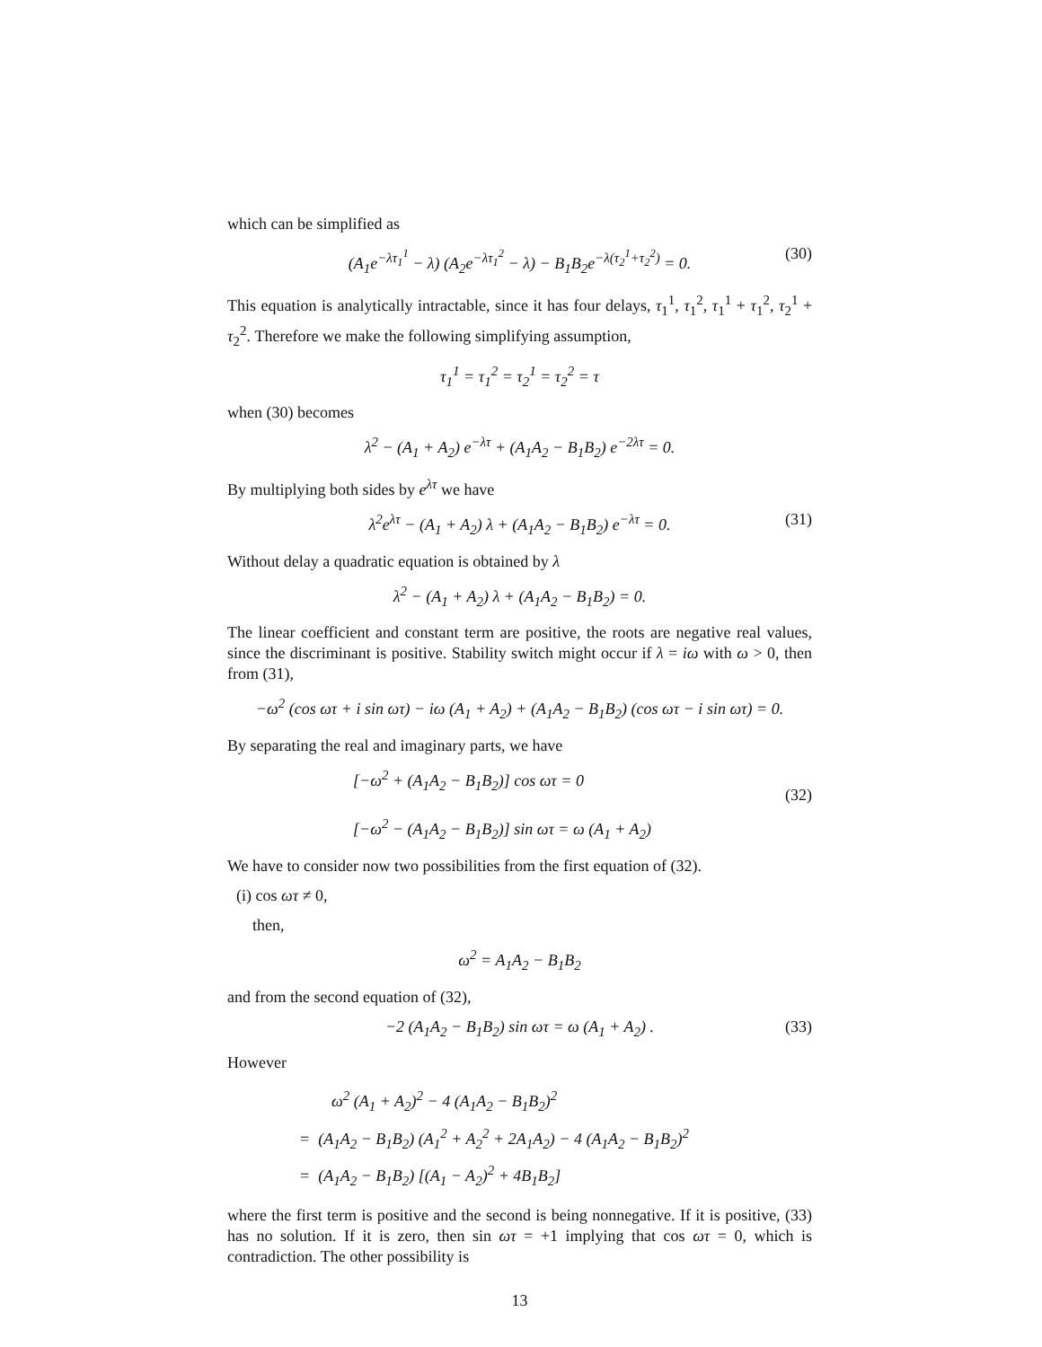which can be simplified as
(A<sub>1</sub>e<sup>−λτ<sub>1</sub><sup>1</sup></sup> − λ) (A<sub>2</sub>e<sup>−λτ<sub>1</sub><sup>2</sup></sup> − λ) − B<sub>1</sub>B<sub>2</sub>e<sup>−λ(τ<sub>2</sub><sup>1</sup>+τ<sub>2</sub><sup>2</sup>)</sup> = 0. (30)
This equation is analytically intractable, since it has four delays, τ<sub>1</sub><sup>1</sup>, τ<sub>1</sub><sup>2</sup>, τ<sub>1</sub><sup>1</sup> + τ<sub>1</sub><sup>2</sup>, τ<sub>2</sub><sup>1</sup> + τ<sub>2</sub><sup>2</sup>. Therefore we make the following simplifying assumption,
τ<sub>1</sub><sup>1</sup> = τ<sub>1</sub><sup>2</sup> = τ<sub>2</sub><sup>1</sup> = τ<sub>2</sub><sup>2</sup> = τ
when (30) becomes
λ<sup>2</sup> − (A<sub>1</sub> + A<sub>2</sub>) e<sup>−λτ</sup> + (A<sub>1</sub>A<sub>2</sub> − B<sub>1</sub>B<sub>2</sub>) e<sup>−2λτ</sup> = 0.
By multiplying both sides by e<sup>λτ</sup> we have
λ<sup>2</sup>e<sup>λτ</sup> − (A<sub>1</sub> + A<sub>2</sub>) λ + (A<sub>1</sub>A<sub>2</sub> − B<sub>1</sub>B<sub>2</sub>) e<sup>−λτ</sup> = 0. (31)
Without delay a quadratic equation is obtained by λ
λ<sup>2</sup> − (A<sub>1</sub> + A<sub>2</sub>) λ + (A<sub>1</sub>A<sub>2</sub> − B<sub>1</sub>B<sub>2</sub>) = 0.
The linear coefficient and constant term are positive, the roots are negative real values, since the discriminant is positive. Stability switch might occur if λ = iω with ω > 0, then from (31),
−ω<sup>2</sup> (cos ωτ + i sin ωτ) − iω (A<sub>1</sub> + A<sub>2</sub>) + (A<sub>1</sub>A<sub>2</sub> − B<sub>1</sub>B<sub>2</sub>) (cos ωτ − i sin ωτ) = 0.
By separating the real and imaginary parts, we have
[−ω<sup>2</sup> + (A<sub>1</sub>A<sub>2</sub> − B<sub>1</sub>B<sub>2</sub>)] cos ωτ = 0
[−ω<sup>2</sup> − (A<sub>1</sub>A<sub>2</sub> − B<sub>1</sub>B<sub>2</sub>)] sin ωτ = ω (A<sub>1</sub> + A<sub>2</sub>)
(32)
We have to consider now two possibilities from the first equation of (32).
(i) cos ωτ ≠ 0,
then,
ω<sup>2</sup> = A<sub>1</sub>A<sub>2</sub> − B<sub>1</sub>B<sub>2</sub>
and from the second equation of (32),
−2 (A<sub>1</sub>A<sub>2</sub> − B<sub>1</sub>B<sub>2</sub>) sin ωτ = ω (A<sub>1</sub> + A<sub>2</sub>) . (33)
However
ω<sup>2</sup> (A<sub>1</sub> + A<sub>2</sub>)<sup>2</sup> − 4 (A<sub>1</sub>A<sub>2</sub> − B<sub>1</sub>B<sub>2</sub>)<sup>2</sup>
= (A<sub>1</sub>A<sub>2</sub> − B<sub>1</sub>B<sub>2</sub>) (A<sub>1</sub><sup>2</sup> + A<sub>2</sub><sup>2</sup> + 2A<sub>1</sub>A<sub>2</sub>) − 4 (A<sub>1</sub>A<sub>2</sub> − B<sub>1</sub>B<sub>2</sub>)<sup>2</sup>
= (A<sub>1</sub>A<sub>2</sub> − B<sub>1</sub>B<sub>2</sub>) [(A<sub>1</sub> − A<sub>2</sub>)<sup>2</sup> + 4B<sub>1</sub>B<sub>2</sub>]
where the first term is positive and the second is being nonnegative. If it is positive, (33) has no solution. If it is zero, then sin ωτ = +1 implying that cos ωτ = 0, which is contradiction. The other possibility is
13